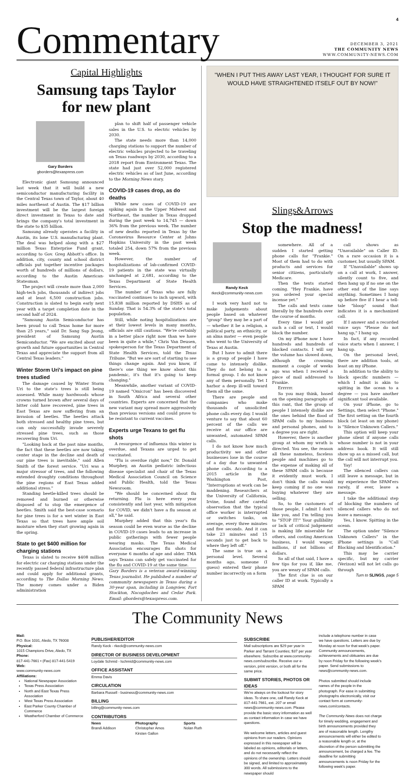4
Commentary
DECEMBER 3, 2021
THE COMMUNITY NEWS
WWW.COMMUNITY-NEWS.COM
Capital Highlights
Samsung taps Taylor
for new plant
Gary Borders
gborders@texaspress.com
Electronic giant Samsung announced last week that it will build a new semiconductor manufacturing facility in the Central Texas town of Taylor, about 40 miles northeast of Austin. The $17 billion investment will be the largest foreign direct investment in Texas to date and brings the company's total investment in the state to $35 billion.
Samsung already operates a facility in Austin, its lone U.S. manufacturing plant. The deal was helped along with a $27 million Texas Enterprise Fund grant, according to Gov. Greg Abbott's office. In addition, city, county and school district officials put together incentive packages worth of hundreds of millions of dollars, according to the Austin American-Statesman.
The project will create more than 2,000 high-tech jobs, thousands of indirect jobs and at least 6,500 construction jobs. Construction is slated to begin early next year with a target completion date in the second half of 2024.
"Samsung Austin Semiconductor has been proud to call Texas home for more than 25 years," said Dr. Sang Sup Jeong, president of Samsung Austin Semiconductor. "We are excited about our growth and future opportunities in Central Texas and appreciate the support from all Central Texas leaders."
Winter Storm Uri's impact on pine trees studied
The damage caused by Winter Storm Uri to the state's trees is still being assessed. While many hardwoods whose crowns turned brown after several days of bitter cold have recovered, pine trees in East Texas are now suffering from an invasion of beetles. The beetles attack both stressed and healthy pine trees, but can only successfully invade severely stressed pine trees, such as those recovering from Uri.
"Looking back at the past nine months, the fact that these beetles are now taking center stage in the decline and death of our pine trees is inevitable," said Allen Smith of the forest service. "Uri was a major stressor of trees, and the following extended droughty conditions throughout the pine regions of East Texas added additional stress."
Standing beetle-killed trees should be removed and burned or otherwise disposed of to stop the emergence of beetles. Smith said the best-case scenario for pine trees is for a wet winter in East Texas so that trees have ample soil moisture when they start growing again in the spring.
State to get $400 million for charging stations
Texas is slated to receive $408 million for electric car charging stations under the recently passed federal infrastructure plan and could apply for additional grants, according to The Dallas Morning News. The money comes under a Biden administration
plan to shift half of passenger vehicle sales in the U.S. to electric vehicles by 2030.
The state needs more than 14,000 charging stations to support the number of electric vehicles projected to be traveling on Texas roadways by 2030, according to a 2018 report from Environment Texas. The state had just over 52,000 registered electric vehicles as of last June, according to the Morning News story.
COVID-19 cases drop, as do deaths
While new cases of COVID-19 are spiking again in the Upper Midwest and Northeast, the number in Texas dropped during the past week to 14,745 — down 36% from the previous week. The number of new deaths reported in Texas by the Coronavirus Resource Center at Johns Hopkins University in the past week totaled 254, down 57% from the previous week.
However, the number of hospitalizations of lab-confirmed COVID-19 patients in the state was virtually unchanged at 2,681, according to the Texas Department of State Health Services.
The number of Texas who are fully vaccinated continues to inch upward, with 15.838 million reported by DSHS as of Sunday. That is 54.3% of the state's total population.
Still, while noting hospitalizations are at their lowest levels in many months, officials are still cautious. "We're certainly in a better place right now than we have been in quite a while," Chris Van Deusen, spokesperson for the Texas Department of State Health Services, told the Texas Tribune. "But we are sort of starting to see things change again. And you know, if there's one thing we know about this pandemic, it's that it's going to keep changing."
Meanwhile, another variant of COVID-19 named "Omicron" has been discovered in South Africa and several other countries. Experts are concerned that the new variant may spread more aggressively than previous versions and could prove to be resistant to current vaccines.
Experts urge Texans to get flu shots
A resurgence of influenza this winter is overdue, and Texans are urged to get vaccinated.
"Flu is overdue right now," Dr. Donald Murphey, an Austin pediatric infectious disease specialist and chair of the Texas Medical Association Council on Science and Public Health, told the Texas Newsroom.
"We should be concerned about flu returning. Flu is here every year consistently and last year, with mitigation for COVID, we didn't have a flu season at all," he said.
Murphey added that this year's flu season could be even worse as the decline in COVID-19 cases leads to an increase in public gatherings with fewer people wearing masks. The Texas Medical Association encourages flu shots for everyone 6 months of age and older. TMA says Texans can safely get vaccinated for the flu and COVID-19 at the same time.
Gary Borders is a veteran award-winning Texas journalist. He published a number of community newspapers in Texas during a 30-year span, including in Longview, Fort Stockton, Nacogdoches and Cedar Park. Email: gborders@texaspress.com.
"WHEN I PUT THIS AWAY LAST YEAR, I THOUGHT FOR SURE IT WOULD HAVE STRAIGHTENED ITSELF OUT BY NOW!"
Slings&Arrows
Stop the madness!
Randy Keck
rkeck@community-news.com
I work very hard not to make judgements about people based on whatever "group" they may be a part of — whether it be a religion, a political party, an ethnicity, or an alma mater — even people who went to the University of Texas at Austin.
But I have to admit there is a group of people I have come to intensely dislike. They do not belong to a formal group. I do not know any of them personally. Yet I harbor a deep ill-will toward them all the same.
There are people and companies who make thousands of unsolicited phone calls every day. I would venture to say that about 60 percent of the calls we receive at our office are unwanted, automated SPAM calls.
I do not know how much productivity we and other businesses lose in the course of a day due to unwanted phone calls. According to a 2015 article in the Washington Post, "Interruptions at work can be maddening. Researchers at the University of California, Irvine, found after careful observation that the typical office worker is interrupted or switches tasks, on average, every three minutes and five seconds. And it can take 23 minutes and 15 seconds just to get back to where they left off."
The same is true on a personal level. Several months ago, someone (I guess) entered their phone number incorrectly on a form
somewhere. All of a sudden I started getting phone calls for "Frankie." Most of them had to do with products and services for senior citizens, particularly Medicare.
Then the texts started coming. "Hey Frankie, have you ordered your special incense yet."
The calls and texts came literally by the hundreds over the course of months.
Every time I would get such a call or text, I would block the number.
On my iPhone now I have hundreds and hundreds of blocked contacts. I will say the volume has slowed down, although the crowning moment a couple of weeks ago was when I received a piece of mail addressed to Frankie.
Errrrrr.
So you may think, based on the opening paragraphs of this rant, that the group of people I intensely dislike are the ones behind the flood of SPAM calls to my business and personal phones, and to a degree you are right.
However, there is another group at whom my wrath is directed. You see, the reason all these nameless, faceless people and machines go to the expense of making all of these SPAM calls is because it evidently must work. I don't think the calls would keep coming if no one was buying whatever they are selling.
So, to the customers of those people, I admit I don't like you, and I'm telling you to "STOP IT!" Your gullibility or lack of critical judgement is making life miserable for others, and costing American business, I would wager, millions, if not billions of dollars.
So all of that said, I have a few tips for you if, like me, you are weary of SPAM calls.
The first clue is on our caller ID at work. Typically a SPAM
call shows as "Unavailable" on Caller ID. On a rare occasion it is a customer, but usually SPAM.
If "Unavailable" shows up on a call at work, I answer, silently count to five, and then hang up if no one on the other end of the line says anything. Sometimes I hang up before five if I hear a tell-tale "bloop" sound that indicates it is a mechanized call.
If I answer and a recorded voice says "Please do not hang up," I hang up.
In fact, if any recorded voice starts when I answer, I hang up.
On the personal level, there are addition tools, at least on my iPhone.
In addition to the ability to block specific numbers — which I admit is akin to spitting in the ocean to a degree — you have another significant tool available.
On your iPhone, go to Settings, then select "Phone." The first setting on the fourth block (at least on my phone) is "Silence Unknown Callers."
This option will keep your phone silent if anyone calls whose number is not in your address book. It will still show up as a missed call, but the call will not interrupt you.
Yay!
The silenced callers can still leave a message, but in my experience the SPAM'ers rarely, if ever, leave a message.
I take the additional step of blocking the numbers of silenced callers who do not leave a message.
Yes, I know. Spitting in the ocean.
The option under "Silence Unknown Callers" in the iPhone settings is "Call Blocking and Identification."
This may be carrier specific, but my carrier (Verizon) will not let calls go through
Turn to SLINGS, page 5
The Community News
Mail:
P.O. Box 1031, Aledo, TX 76008
Physical:
1015 Champions Drive, Aledo, TX
Phone:
817-441-7661 • (Fax) 817-441-5419
Web:
www.community-news.com
Affiliations:
National Newspaper Association
Texas Press Association
North and East Texas Press Association
West Texas Press Association
East Parker County Chamber of Commerce
Weatherford Chamber of Commerce
PUBLISHER/EDITOR
Randy Keck - rkeck@community-news.com
DIRECTOR OF BUSINESS DEVELOPMENT
Loydale Schmid - lschmid@community-news.com
OFFICE ASSISTANT
Emma Davis
CIRCULATION
Barbara Russell - business@community-news.com
BILLING
billing@community-news.com
CONTRIBUTORS
News
Brandi Addison
Photography
Christopher Amos
Kirsten Gallon
Sports
Nolan Ruth
SUBSCRIBE
Mail subscriptions are $29 per year in Parker and Tarrant Counties; $37 per year elsewhere. Subscribe at www.community-news.com/subscribe. Receive our e-version, print version, or both all for the same price.
SUBMIT STORIES, PHOTOS OR IDEAS
We're always on the lookout for story ideas. To share one, call Randy Keck at 817-441-7661, ext. 207 or email news@community-news.com. Please provide the basic story information as well as contact information in case we have questions.
We welcome letters, articles and guest opinions from our readers. Opinions expressed in this newspaper will be labeled as opinions, editorials or letters, and do not necessarily reflect the opinions of the ownership. Letters should be signed, and limited to approximately 300 words. All submissions to the newspaper should
include a telephone number in case we have questions. Letters are due by Monday at noon for that week's paper. Community announcements, achievements and obituaries are due by noon Friday for the following week's paper. Send submissions to news@community-news.com.
Photos submitted should include names of the people in the photograph. For ease in submitting photographs electronically, visit our contact form at community-news.com/contacts.
The Community News does not charge for timely wedding, engagement and birth announcements provided they are of reasonable length. Lengthy announcements will either be edited to a reasonable length or, at the discretion of the person submitting the announcement, be charged a fee. The deadline for submitting announcements is noon Friday for the following week's paper.